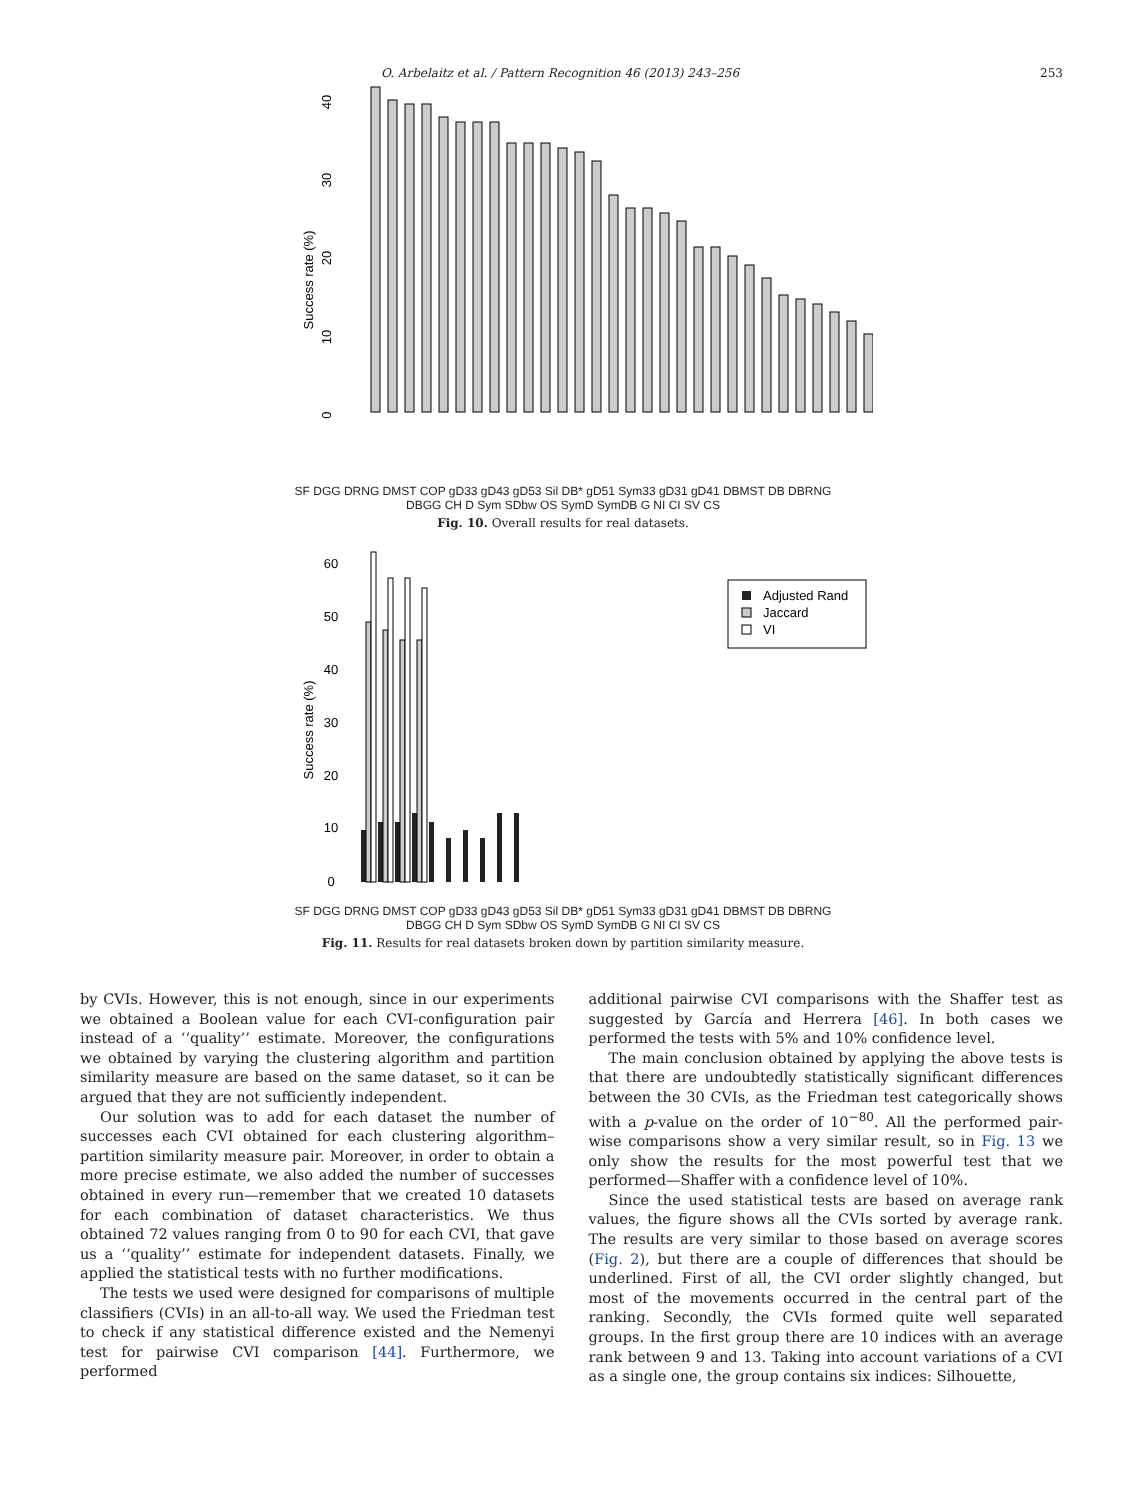O. Arbelaitz et al. / Pattern Recognition 46 (2013) 243–256 253
Success rate (%)
0
10
20
30
40
SF DGG DRNG DMST COP gD33 gD43 gD53 Sil DB* gD51 Sym33 gD31 gD41 DBMST DB DBRNG DBGG CH D Sym SDbw OS SymD SymDB G NI CI SV CS
Fig. 10. Overall results for real datasets.
Success rate (%)
Adjusted Rand
Jaccard
VI
0
10
20
30
40
50
60
SF DGG DRNG DMST COP gD33 gD43 gD53 Sil DB* gD51 Sym33 gD31 gD41 DBMST DB DBRNG DBGG CH D Sym SDbw OS SymD SymDB G NI CI SV CS
Fig. 11. Results for real datasets broken down by partition similarity measure.
by CVIs. However, this is not enough, since in our experiments we obtained a Boolean value for each CVI-configuration pair instead of a ‘‘quality’’ estimate. Moreover, the configurations we obtained by varying the clustering algorithm and partition similarity measure are based on the same dataset, so it can be argued that they are not sufficiently independent.
Our solution was to add for each dataset the number of successes each CVI obtained for each clustering algorithm–partition similarity measure pair. Moreover, in order to obtain a more precise estimate, we also added the number of successes obtained in every run—remember that we created 10 datasets for each combination of dataset characteristics. We thus obtained 72 values ranging from 0 to 90 for each CVI, that gave us a ‘‘quality’’ estimate for independent datasets. Finally, we applied the statistical tests with no further modifications.
The tests we used were designed for comparisons of multiple classifiers (CVIs) in an all-to-all way. We used the Friedman test to check if any statistical difference existed and the Nemenyi test for pairwise CVI comparison [44]. Furthermore, we performed
additional pairwise CVI comparisons with the Shaffer test as suggested by García and Herrera [46]. In both cases we performed the tests with 5% and 10% confidence level.
The main conclusion obtained by applying the above tests is that there are undoubtedly statistically significant differences between the 30 CVIs, as the Friedman test categorically shows with a p-value on the order of 10<sup>−80</sup>. All the performed pair-wise comparisons show a very similar result, so in Fig. 13 we only show the results for the most powerful test that we performed—Shaffer with a confidence level of 10%.
Since the used statistical tests are based on average rank values, the figure shows all the CVIs sorted by average rank. The results are very similar to those based on average scores (Fig. 2), but there are a couple of differences that should be underlined. First of all, the CVI order slightly changed, but most of the movements occurred in the central part of the ranking. Secondly, the CVIs formed quite well separated groups. In the first group there are 10 indices with an average rank between 9 and 13. Taking into account variations of a CVI as a single one, the group contains six indices: Silhouette,